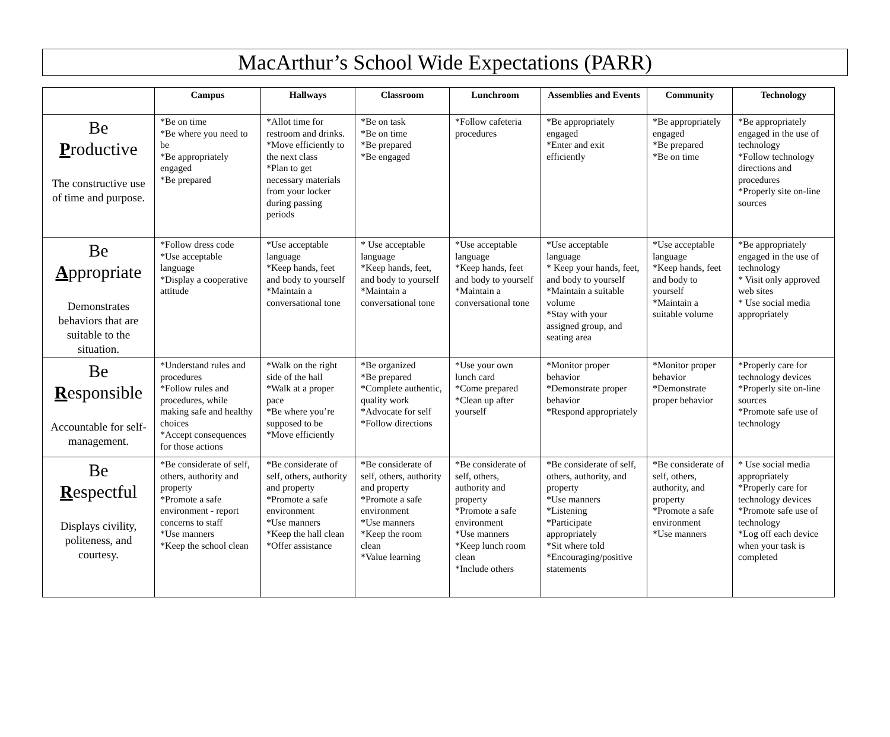MacArthur’s School Wide Expectations (PARR)
| | Campus | Hallways | Classroom | Lunchroom | Assemblies and Events | Community | Technology |
| --- | --- | --- | --- | --- | --- | --- | --- |
| Be P roductive The constructive use of time and purpose. | *Be on time *Be where you need to be *Be appropriately engaged *Be prepared | *Allot time for restroom and drinks. *Move efficiently to the next class *Plan to get necessary materials from your locker during passing periods | *Be on task *Be on time *Be prepared *Be engaged | *Follow cafeteria procedures | *Be appropriately engaged *Enter and exit efficiently | *Be appropriately engaged *Be prepared *Be on time | *Be appropriately engaged in the use of technology *Follow technology directions and procedures *Properly site on-line sources |
| Be A ppropriate Demonstrates behaviors that are suitable to the situation. | *Follow dress code *Use acceptable language *Display a cooperative attitude | *Use acceptable language *Keep hands, feet and body to yourself *Maintain a conversational tone | * Use acceptable language *Keep hands, feet, and body to yourself *Maintain a conversational tone | *Use acceptable language *Keep hands, feet and body to yourself *Maintain a conversational tone | *Use acceptable language * Keep your hands, feet, and body to yourself *Maintain a suitable volume *Stay with your assigned group, and seating area | *Use acceptable language *Keep hands, feet and body to yourself *Maintain a suitable volume | *Be appropriately engaged in the use of technology * Visit only approved web sites * Use social media appropriately |
| Be R esponsible Accountable for self-management. | *Understand rules and procedures *Follow rules and procedures, while making safe and healthy choices *Accept consequences for those actions | *Walk on the right side of the hall *Walk at a proper pace *Be where you’re supposed to be *Move efficiently | *Be organized *Be prepared *Complete authentic, quality work *Advocate for self *Follow directions | *Use your own lunch card *Come prepared *Clean up after yourself | *Monitor proper behavior *Demonstrate proper behavior *Respond appropriately | *Monitor proper behavior *Demonstrate proper behavior | *Properly care for technology devices *Properly site on-line sources *Promote safe use of technology |
| Be R espectful Displays civility, politeness, and courtesy. | *Be considerate of self, others, authority and property *Promote a safe environment - report concerns to staff *Use manners *Keep the school clean | *Be considerate of self, others, authority and property *Promote a safe environment *Use manners *Keep the hall clean *Offer assistance | *Be considerate of self, others, authority and property *Promote a safe environment *Use manners *Keep the room clean *Value learning | *Be considerate of self, others, authority and property *Promote a safe environment *Use manners *Keep lunch room clean *Include others | *Be considerate of self, others, authority, and property *Use manners *Listening *Participate appropriately *Sit where told *Encouraging/positive statements | *Be considerate of self, others, authority, and property *Promote a safe environment *Use manners | * Use social media appropriately *Properly care for technology devices *Promote safe use of technology *Log off each device when your task is completed |